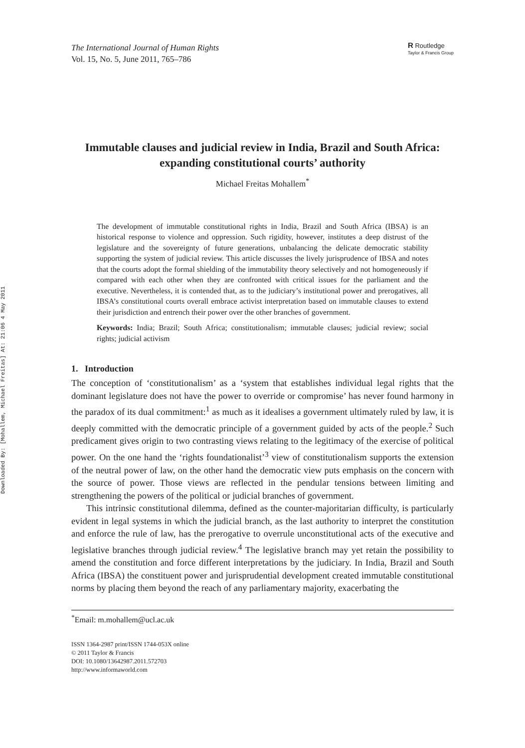Downloaded By: [Mohallem, Michael Freitas] At: 21:06 4 May 2011
The International Journal of Human Rights
Vol. 15, No. 5, June 2011, 765–786
R Routledge
Taylor & Francis Group
Immutable clauses and judicial review in India, Brazil and South Africa: expanding constitutional courts’ authority
Michael Freitas Mohallem<sup>*</sup>
The development of immutable constitutional rights in India, Brazil and South Africa (IBSA) is an historical response to violence and oppression. Such rigidity, however, institutes a deep distrust of the legislature and the sovereignty of future generations, unbalancing the delicate democratic stability supporting the system of judicial review. This article discusses the lively jurisprudence of IBSA and notes that the courts adopt the formal shielding of the immutability theory selectively and not homogeneously if compared with each other when they are confronted with critical issues for the parliament and the executive. Nevertheless, it is contended that, as to the judiciary’s institutional power and prerogatives, all IBSA’s constitutional courts overall embrace activist interpretation based on immutable clauses to extend their jurisdiction and entrench their power over the other branches of government.
Keywords: India; Brazil; South Africa; constitutionalism; immutable clauses; judicial review; social rights; judicial activism
1. Introduction
The conception of ‘constitutionalism’ as a ‘system that establishes individual legal rights that the dominant legislature does not have the power to override or compromise’ has never found harmony in the paradox of its dual commitment:<sup>1</sup> as much as it idealises a government ultimately ruled by law, it is deeply committed with the democratic principle of a government guided by acts of the people.<sup>2</sup> Such predicament gives origin to two contrasting views relating to the legitimacy of the exercise of political power. On the one hand the ‘rights foundationalist’<sup>3</sup> view of constitutionalism supports the extension of the neutral power of law, on the other hand the democratic view puts emphasis on the concern with the source of power. Those views are reflected in the pendular tensions between limiting and strengthening the powers of the political or judicial branches of government.
This intrinsic constitutional dilemma, defined as the counter-majoritarian difficulty, is particularly evident in legal systems in which the judicial branch, as the last authority to interpret the constitution and enforce the rule of law, has the prerogative to overrule unconstitutional acts of the executive and legislative branches through judicial review.<sup>4</sup> The legislative branch may yet retain the possibility to amend the constitution and force different interpretations by the judiciary. In India, Brazil and South Africa (IBSA) the constituent power and jurisprudential development created immutable constitutional norms by placing them beyond the reach of any parliamentary majority, exacerbating the
<sup>*</sup> Email: m.mohallem@ucl.ac.uk
ISSN 1364-2987 print/ISSN 1744-053X online
© 2011 Taylor & Francis
DOI: 10.1080/13642987.2011.572703
http://www.informaworld.com